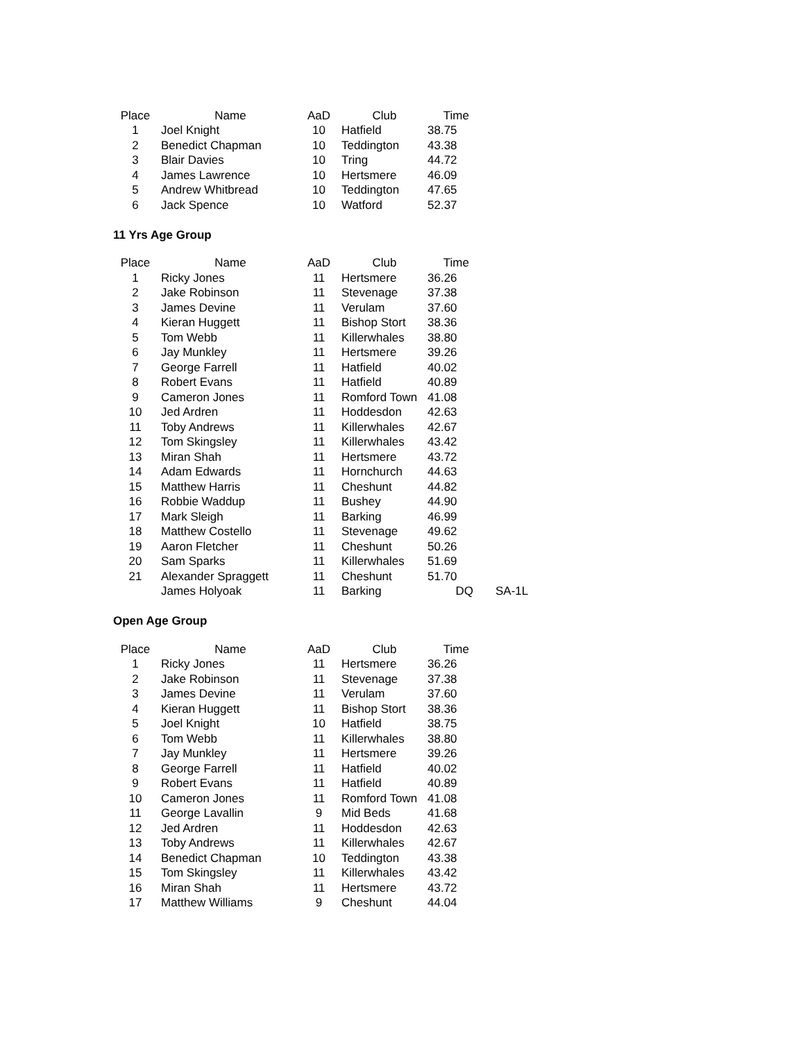| Place | Name | AaD | Club | Time |
| --- | --- | --- | --- | --- |
| 1 | Joel Knight | 10 | Hatfield | 38.75 |
| 2 | Benedict Chapman | 10 | Teddington | 43.38 |
| 3 | Blair Davies | 10 | Tring | 44.72 |
| 4 | James Lawrence | 10 | Hertsmere | 46.09 |
| 5 | Andrew Whitbread | 10 | Teddington | 47.65 |
| 6 | Jack Spence | 10 | Watford | 52.37 |
11 Yrs Age Group
| Place | Name | AaD | Club | Time | |
| --- | --- | --- | --- | --- | --- |
| 1 | Ricky Jones | 11 | Hertsmere | 36.26 | |
| 2 | Jake Robinson | 11 | Stevenage | 37.38 | |
| 3 | James Devine | 11 | Verulam | 37.60 | |
| 4 | Kieran Huggett | 11 | Bishop Stort | 38.36 | |
| 5 | Tom Webb | 11 | Killerwhales | 38.80 | |
| 6 | Jay Munkley | 11 | Hertsmere | 39.26 | |
| 7 | George Farrell | 11 | Hatfield | 40.02 | |
| 8 | Robert Evans | 11 | Hatfield | 40.89 | |
| 9 | Cameron Jones | 11 | Romford Town | 41.08 | |
| 10 | Jed Ardren | 11 | Hoddesdon | 42.63 | |
| 11 | Toby Andrews | 11 | Killerwhales | 42.67 | |
| 12 | Tom Skingsley | 11 | Killerwhales | 43.42 | |
| 13 | Miran Shah | 11 | Hertsmere | 43.72 | |
| 14 | Adam Edwards | 11 | Hornchurch | 44.63 | |
| 15 | Matthew Harris | 11 | Cheshunt | 44.82 | |
| 16 | Robbie Waddup | 11 | Bushey | 44.90 | |
| 17 | Mark Sleigh | 11 | Barking | 46.99 | |
| 18 | Matthew Costello | 11 | Stevenage | 49.62 | |
| 19 | Aaron Fletcher | 11 | Cheshunt | 50.26 | |
| 20 | Sam Sparks | 11 | Killerwhales | 51.69 | |
| 21 | Alexander Spraggett | 11 | Cheshunt | 51.70 | |
| | James Holyoak | 11 | Barking | DQ | SA-1L |
Open Age Group
| Place | Name | AaD | Club | Time |
| --- | --- | --- | --- | --- |
| 1 | Ricky Jones | 11 | Hertsmere | 36.26 |
| 2 | Jake Robinson | 11 | Stevenage | 37.38 |
| 3 | James Devine | 11 | Verulam | 37.60 |
| 4 | Kieran Huggett | 11 | Bishop Stort | 38.36 |
| 5 | Joel Knight | 10 | Hatfield | 38.75 |
| 6 | Tom Webb | 11 | Killerwhales | 38.80 |
| 7 | Jay Munkley | 11 | Hertsmere | 39.26 |
| 8 | George Farrell | 11 | Hatfield | 40.02 |
| 9 | Robert Evans | 11 | Hatfield | 40.89 |
| 10 | Cameron Jones | 11 | Romford Town | 41.08 |
| 11 | George Lavallin | 9 | Mid Beds | 41.68 |
| 12 | Jed Ardren | 11 | Hoddesdon | 42.63 |
| 13 | Toby Andrews | 11 | Killerwhales | 42.67 |
| 14 | Benedict Chapman | 10 | Teddington | 43.38 |
| 15 | Tom Skingsley | 11 | Killerwhales | 43.42 |
| 16 | Miran Shah | 11 | Hertsmere | 43.72 |
| 17 | Matthew Williams | 9 | Cheshunt | 44.04 |